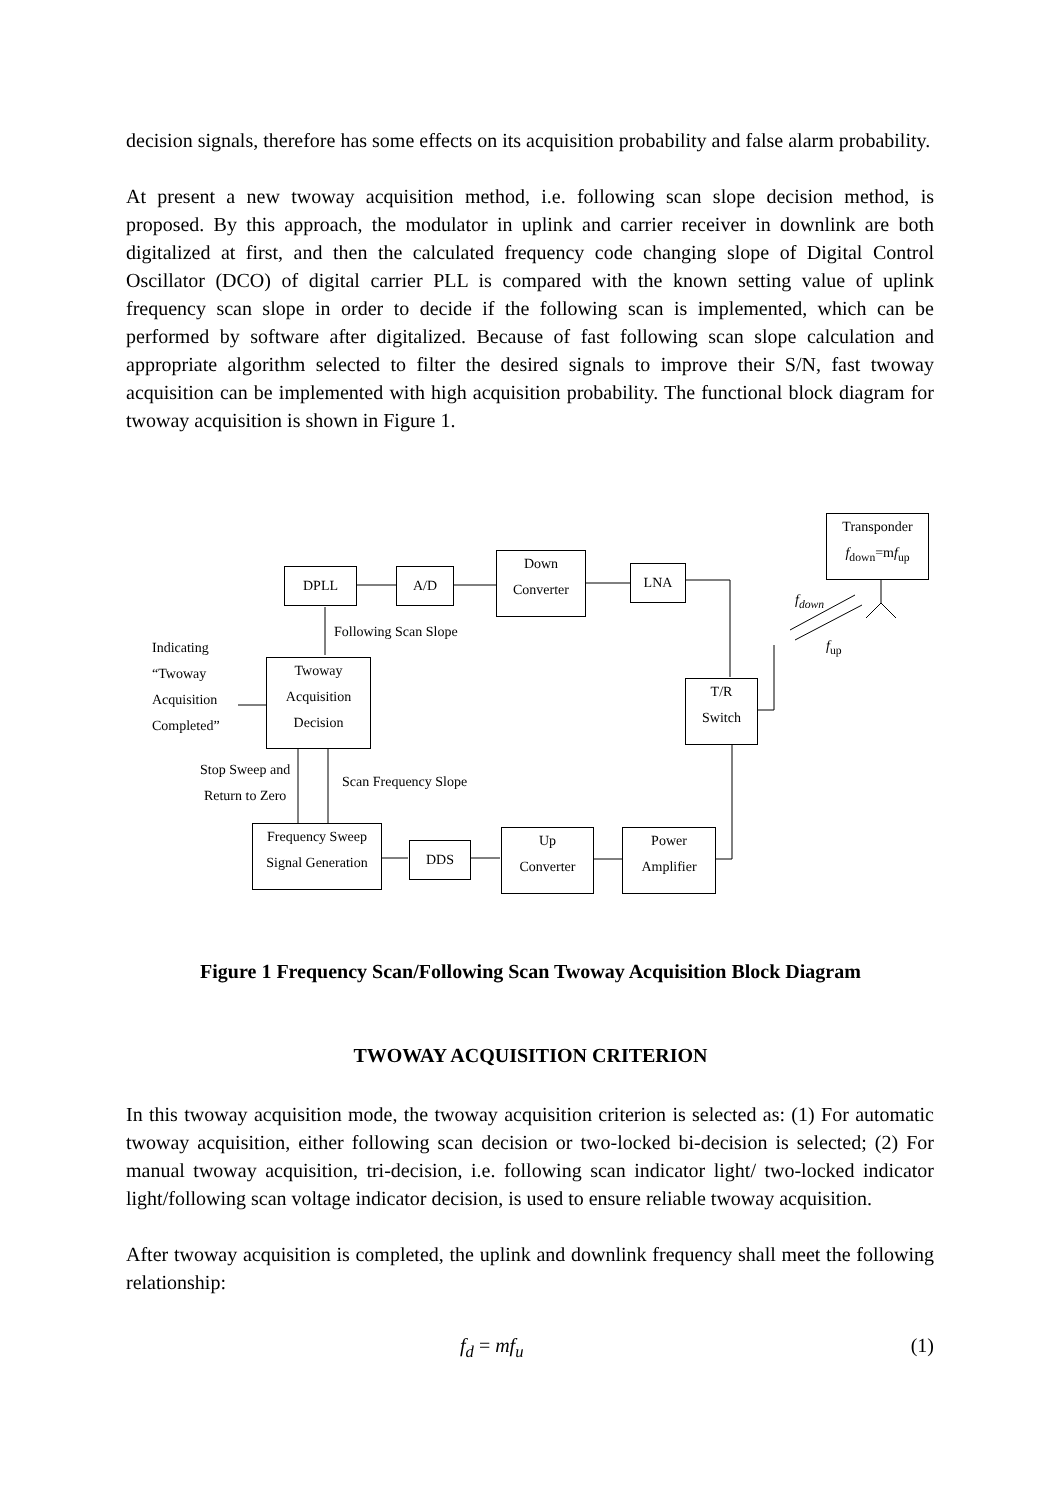decision signals, therefore has some effects on its acquisition probability and false alarm probability.
At present a new twoway acquisition method, i.e. following scan slope decision method, is proposed. By this approach, the modulator in uplink and carrier receiver in downlink are both digitalized at first, and then the calculated frequency code changing slope of Digital Control Oscillator (DCO) of digital carrier PLL is compared with the known setting value of uplink frequency scan slope in order to decide if the following scan is implemented, which can be performed by software after digitalized. Because of fast following scan slope calculation and appropriate algorithm selected to filter the desired signals to improve their S/N, fast twoway acquisition can be implemented with high acquisition probability. The functional block diagram for twoway acquisition is shown in Figure 1.
DPLL A/D
Down
Converter
LNA
Transponder
f<sub>down</sub>=mf<sub>up</sub>
f<sub>down</sub>
f<sub>up</sub>
Following Scan Slope
Indicating
“Twoway
Acquisition
Completed”
Twoway
Acquisition
Decision
T/R
Switch
Stop Sweep and
Return to Zero
Scan Frequency Slope
Frequency Sweep
Signal Generation
DDS
Up
Converter
Power
Amplifier
Figure 1 Frequency Scan/Following Scan Twoway Acquisition Block Diagram
TWOWAY ACQUISITION CRITERION
In this twoway acquisition mode, the twoway acquisition criterion is selected as: (1) For automatic twoway acquisition, either following scan decision or two-locked bi-decision is selected; (2) For manual twoway acquisition, tri-decision, i.e. following scan indicator light/ two-locked indicator light/following scan voltage indicator decision, is used to ensure reliable twoway acquisition.
After twoway acquisition is completed, the uplink and downlink frequency shall meet the following relationship:
f<sub>d</sub> = mf<sub>u</sub> (1)